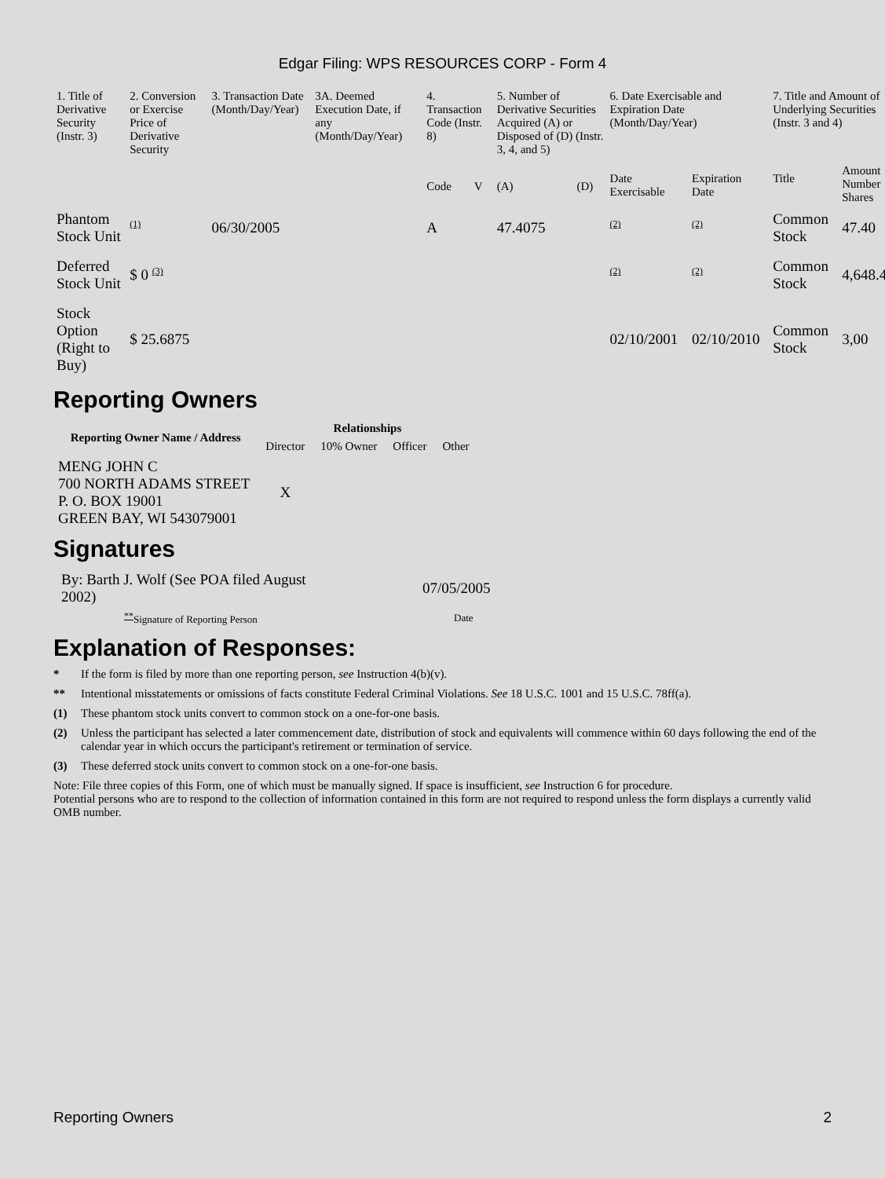Edgar Filing: WPS RESOURCES CORP - Form 4
| 1. Title of Derivative Security (Instr. 3) | 2. Conversion or Exercise Price of Derivative Security | 3. Transaction Date (Month/Day/Year) | 3A. Deemed Execution Date, if any (Month/Day/Year) | 4. Transaction Code (Instr. 8) | | 5. Number of Derivative Securities Acquired (A) or Disposed of (D) (Instr. 3, 4, and 5) | | 6. Date Exercisable and Expiration Date (Month/Day/Year) | | 7. Title and Amount of Underlying Securities (Instr. 3 and 4) | |
| --- | --- | --- | --- | --- | --- | --- | --- | --- | --- | --- | --- |
| | | | | Code | V | (A) | (D) | Date Exercisable | Expiration Date | Title | Amount Number Shares |
| Phantom Stock Unit | (1) | 06/30/2005 | | A | | 47.4075 | | (2) | (2) | Common Stock | 47.40 |
| Deferred Stock Unit | $ 0 (3) | | | | | | | (2) | (2) | Common Stock | 4,648.4 |
| Stock Option (Right to Buy) | $ 25.6875 | | | | | | | 02/10/2001 | 02/10/2010 | Common Stock | 3,00 |
Reporting Owners
| Reporting Owner Name / Address | Relationships | | | |
| --- | --- | --- | --- | --- |
| | Director | 10% Owner | Officer | Other |
| MENG JOHN C 700 NORTH ADAMS STREET P. O. BOX 19001 GREEN BAY, WI 543079001 | X | | | |
Signatures
| By: Barth J. Wolf (See POA filed August 2002) | 07/05/2005 |
| ** Signature of Reporting Person | Date |
Explanation of Responses:
* If the form is filed by more than one reporting person, see Instruction 4(b)(v).
** Intentional misstatements or omissions of facts constitute Federal Criminal Violations. See 18 U.S.C. 1001 and 15 U.S.C. 78ff(a).
(1) These phantom stock units convert to common stock on a one-for-one basis.
(2) Unless the participant has selected a later commencement date, distribution of stock and equivalents will commence within 60 days following the end of the calendar year in which occurs the participant's retirement or termination of service.
(3) These deferred stock units convert to common stock on a one-for-one basis.
Note: File three copies of this Form, one of which must be manually signed. If space is insufficient, see Instruction 6 for procedure.
Potential persons who are to respond to the collection of information contained in this form are not required to respond unless the form displays a currently valid OMB number.
Reporting Owners 2